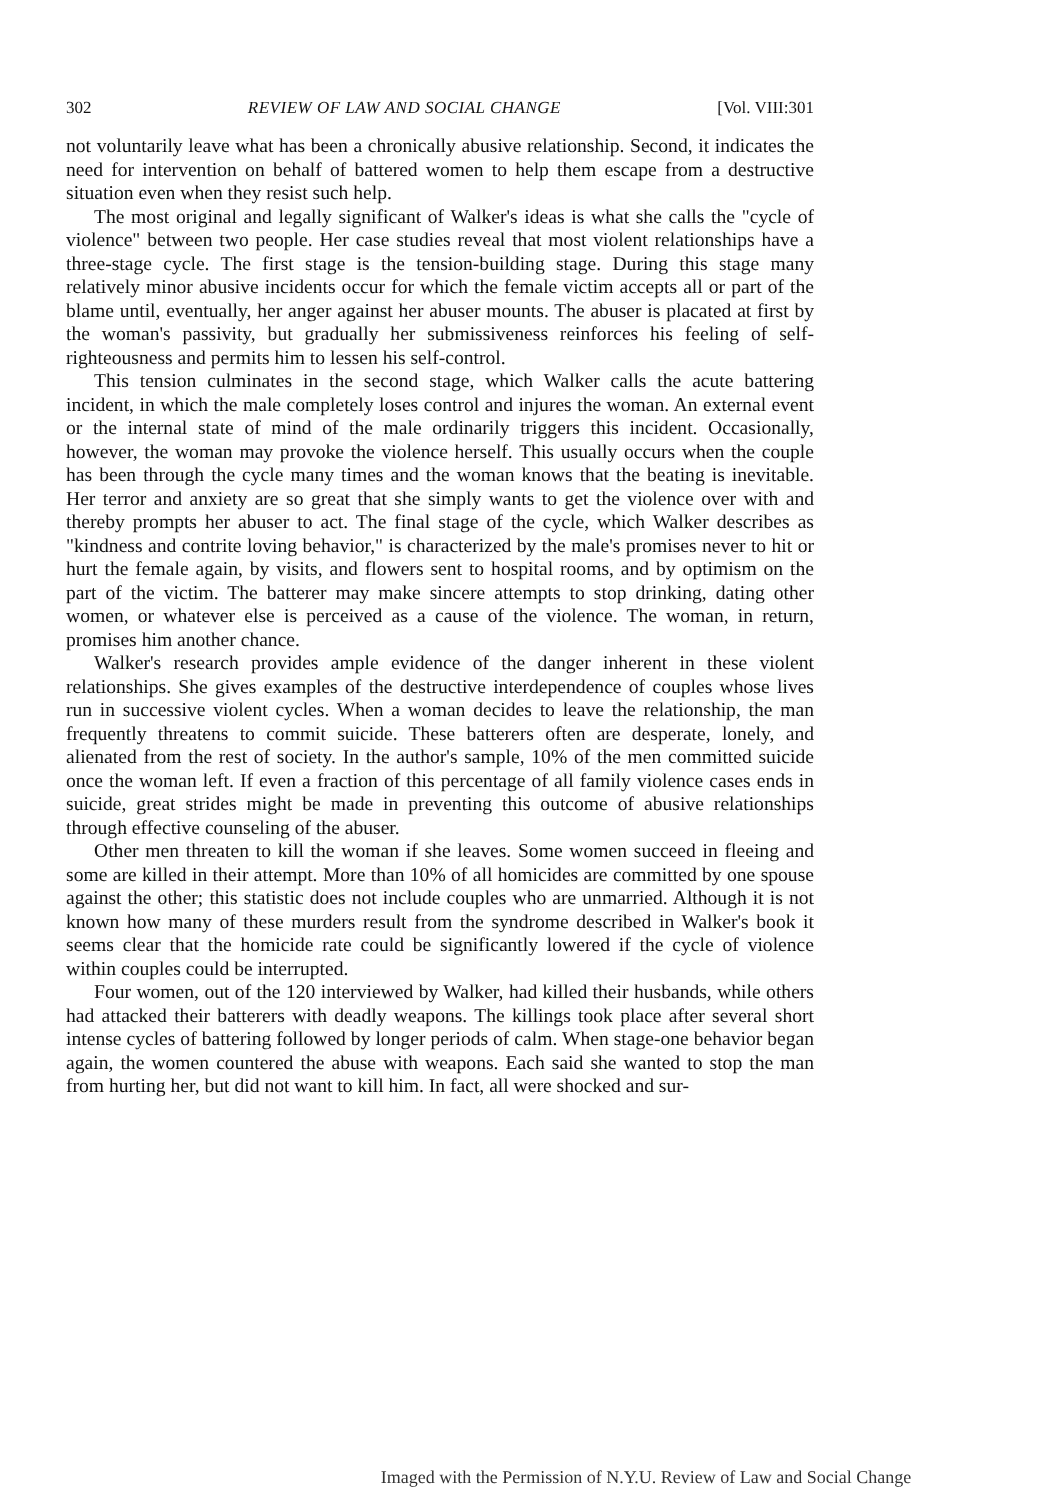302 REVIEW OF LAW AND SOCIAL CHANGE [Vol. VIII:301
not voluntarily leave what has been a chronically abusive relationship. Second, it indicates the need for intervention on behalf of battered women to help them escape from a destructive situation even when they resist such help.
The most original and legally significant of Walker's ideas is what she calls the "cycle of violence" between two people. Her case studies reveal that most violent relationships have a three-stage cycle. The first stage is the tension-building stage. During this stage many relatively minor abusive incidents occur for which the female victim accepts all or part of the blame until, eventually, her anger against her abuser mounts. The abuser is placated at first by the woman's passivity, but gradually her submissiveness reinforces his feeling of self-righteousness and permits him to lessen his self-control.
This tension culminates in the second stage, which Walker calls the acute battering incident, in which the male completely loses control and injures the woman. An external event or the internal state of mind of the male ordinarily triggers this incident. Occasionally, however, the woman may provoke the violence herself. This usually occurs when the couple has been through the cycle many times and the woman knows that the beating is inevitable. Her terror and anxiety are so great that she simply wants to get the violence over with and thereby prompts her abuser to act. The final stage of the cycle, which Walker describes as "kindness and contrite loving behavior," is characterized by the male's promises never to hit or hurt the female again, by visits, and flowers sent to hospital rooms, and by optimism on the part of the victim. The batterer may make sincere attempts to stop drinking, dating other women, or whatever else is perceived as a cause of the violence. The woman, in return, promises him another chance.
Walker's research provides ample evidence of the danger inherent in these violent relationships. She gives examples of the destructive interdependence of couples whose lives run in successive violent cycles. When a woman decides to leave the relationship, the man frequently threatens to commit suicide. These batterers often are desperate, lonely, and alienated from the rest of society. In the author's sample, 10% of the men committed suicide once the woman left. If even a fraction of this percentage of all family violence cases ends in suicide, great strides might be made in preventing this outcome of abusive relationships through effective counseling of the abuser.
Other men threaten to kill the woman if she leaves. Some women succeed in fleeing and some are killed in their attempt. More than 10% of all homicides are committed by one spouse against the other; this statistic does not include couples who are unmarried. Although it is not known how many of these murders result from the syndrome described in Walker's book it seems clear that the homicide rate could be significantly lowered if the cycle of violence within couples could be interrupted.
Four women, out of the 120 interviewed by Walker, had killed their husbands, while others had attacked their batterers with deadly weapons. The killings took place after several short intense cycles of battering followed by longer periods of calm. When stage-one behavior began again, the women countered the abuse with weapons. Each said she wanted to stop the man from hurting her, but did not want to kill him. In fact, all were shocked and sur-
Imaged with the Permission of N.Y.U. Review of Law and Social Change